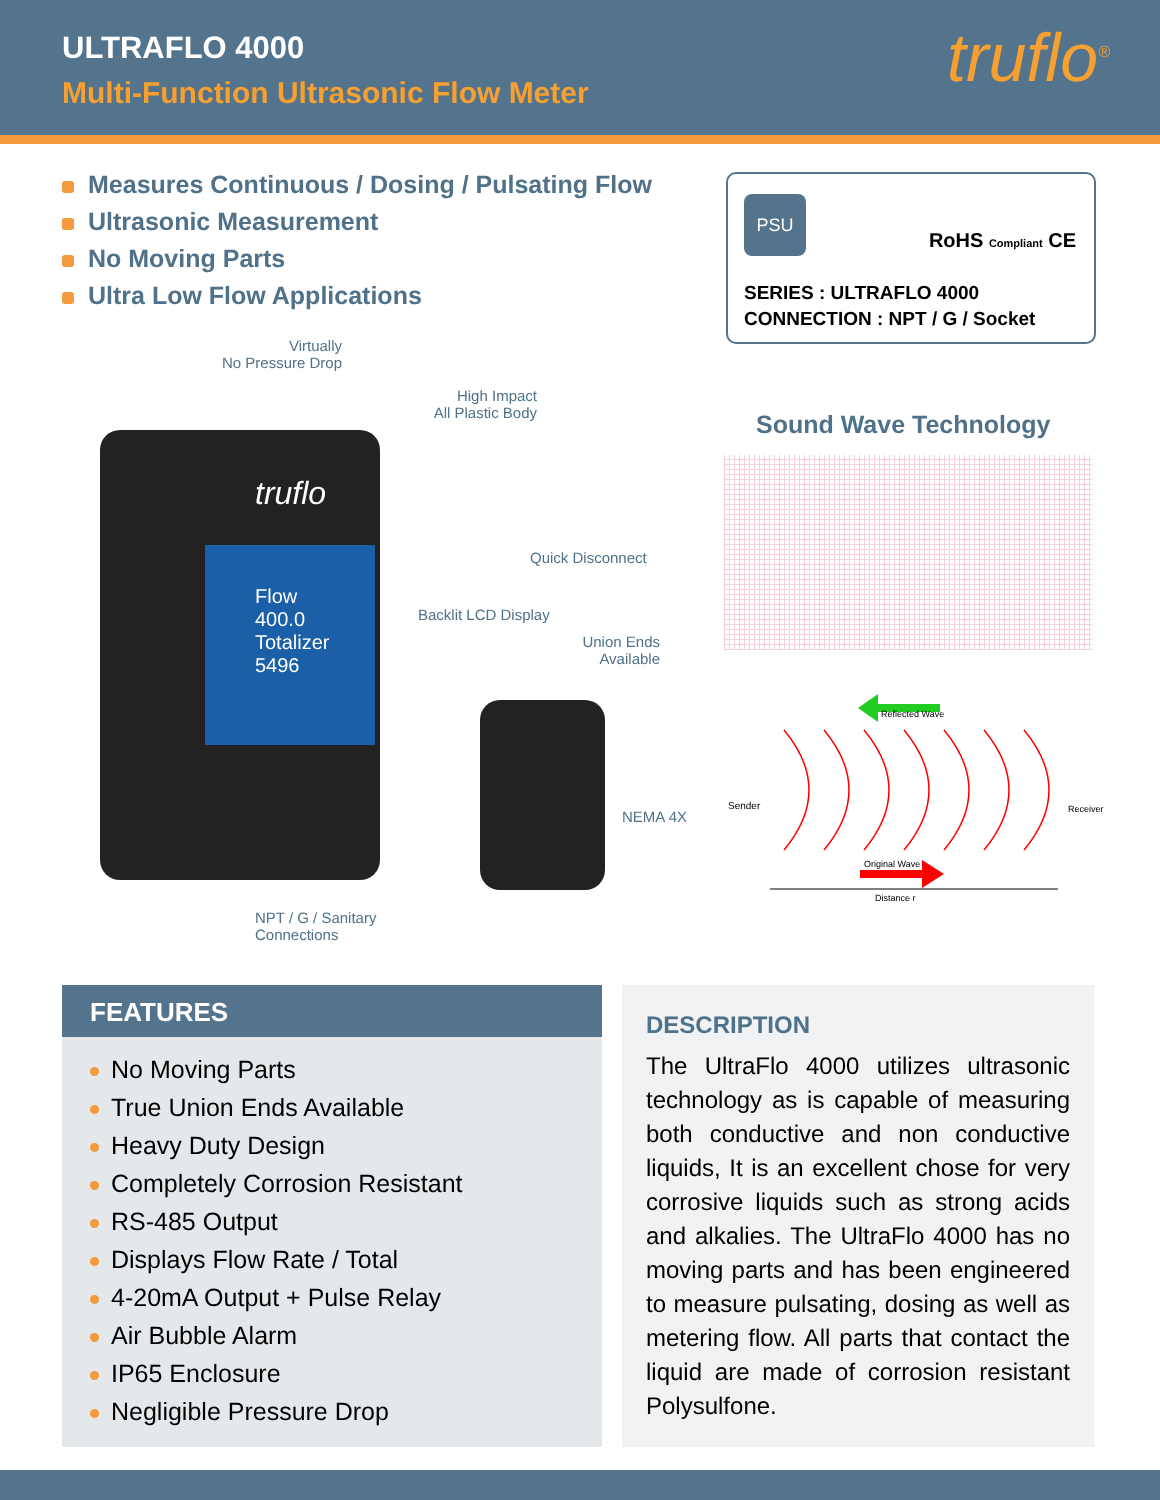ULTRAFLO 4000
Multi-Function Ultrasonic Flow Meter
truflo<sup>®</sup>
Measures Continuous / Dosing / Pulsating Flow
Ultrasonic Measurement
No Moving Parts
Ultra Low Flow Applications
PSU
RoHS Compliant CE
SERIES : ULTRAFLO 4000
CONNECTION : NPT / G / Socket
Flow
400.0
Totalizer
5496
truflo
Virtually
No Pressure Drop
High Impact
All Plastic Body
Quick Disconnect
Backlit LCD Display
Union Ends
Available
NEMA 4X
NPT / G / Sanitary
Connections
Sound Wave Technology
Reflected Wave
Sender
Receiver
Original Wave
Distance r
FEATURES
No Moving Parts
True Union Ends Available
Heavy Duty Design
Completely Corrosion Resistant
RS-485 Output
Displays Flow Rate / Total
4-20mA Output + Pulse Relay
Air Bubble Alarm
IP65 Enclosure
Negligible Pressure Drop
DESCRIPTION
The UltraFlo 4000 utilizes ultrasonic technology as is capable of measuring both conductive and non conductive liquids, It is an excellent chose for very corrosive liquids such as strong acids and alkalies. The UltraFlo 4000 has no moving parts and has been engineered to measure pulsating, dosing as well as metering flow. All parts that contact the liquid are made of corrosion resistant Polysulfone.